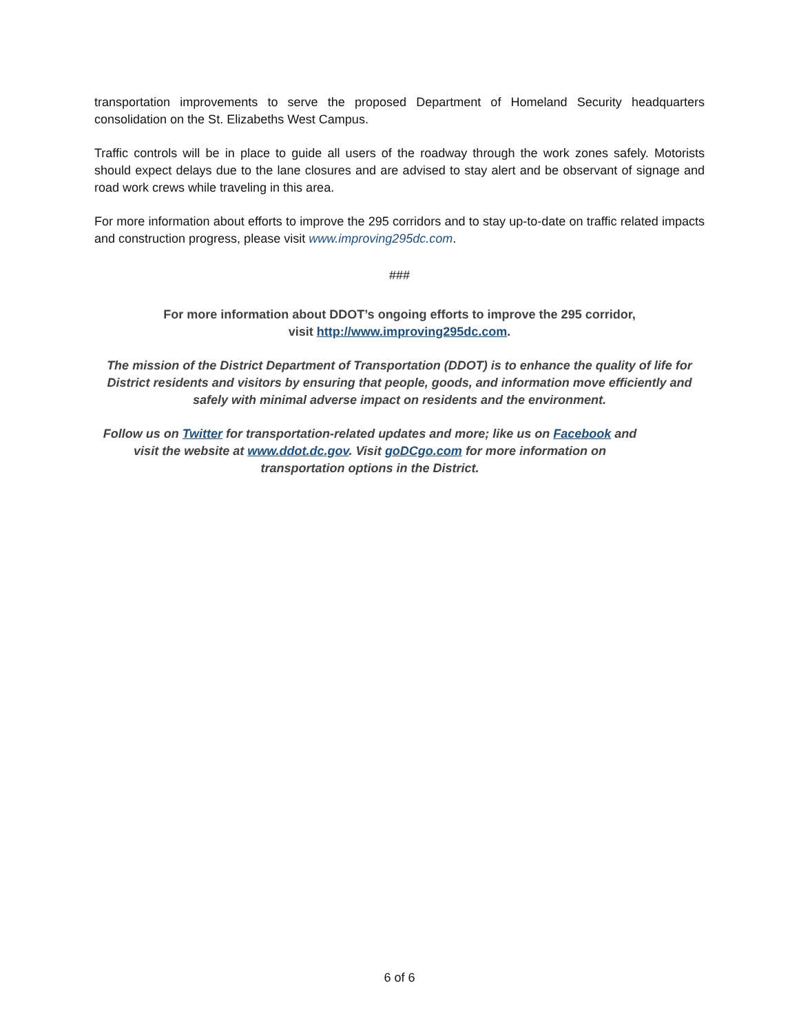transportation improvements to serve the proposed Department of Homeland Security headquarters consolidation on the St. Elizabeths West Campus.
Traffic controls will be in place to guide all users of the roadway through the work zones safely. Motorists should expect delays due to the lane closures and are advised to stay alert and be observant of signage and road work crews while traveling in this area.
For more information about efforts to improve the 295 corridors and to stay up-to-date on traffic related impacts and construction progress, please visit www.improving295dc.com.
###
For more information about DDOT’s ongoing efforts to improve the 295 corridor,
visit http://www.improving295dc.com.
The mission of the District Department of Transportation (DDOT) is to enhance the quality of life for District residents and visitors by ensuring that people, goods, and information move efficiently and safely with minimal adverse impact on residents and the environment.
Follow us on Twitter for transportation-related updates and more; like us on Facebook and visit the website at www.ddot.dc.gov. Visit goDCgo.com for more information on transportation options in the District.
6 of 6